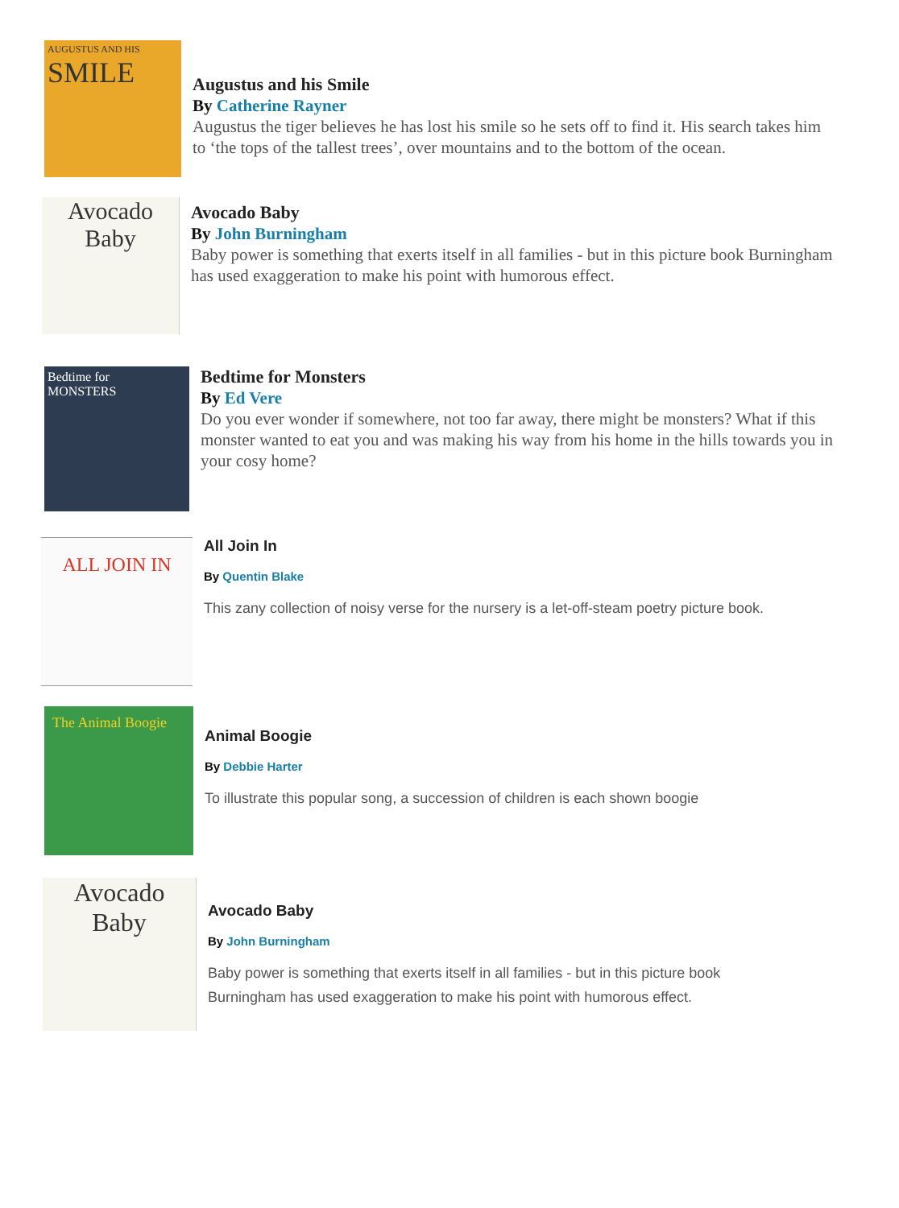AUGUSTUS AND HIS
SMILE
Augustus and his Smile
By Catherine Rayner
Augustus the tiger believes he has lost his smile so he sets off to find it. His search takes him to ‘the tops of the tallest trees’, over mountains and to the bottom of the ocean.
Avocado
Baby
Avocado Baby
By John Burningham
Baby power is something that exerts itself in all families - but in this picture book Burningham has used exaggeration to make his point with humorous effect.
Bedtime for
MONSTERS
Bedtime for Monsters
By Ed Vere
Do you ever wonder if somewhere, not too far away, there might be monsters? What if this monster wanted to eat you and was making his way from his home in the hills towards you in your cosy home?
ALL JOIN IN
All Join In
By Quentin Blake
This zany collection of noisy verse for the nursery is a let-off-steam poetry picture book.
The Animal Boogie
Animal Boogie
By Debbie Harter
To illustrate this popular song, a succession of children is each shown boogie
Avocado
Baby
Avocado Baby
By John Burningham
Baby power is something that exerts itself in all families - but in this picture book Burningham has used exaggeration to make his point with humorous effect.